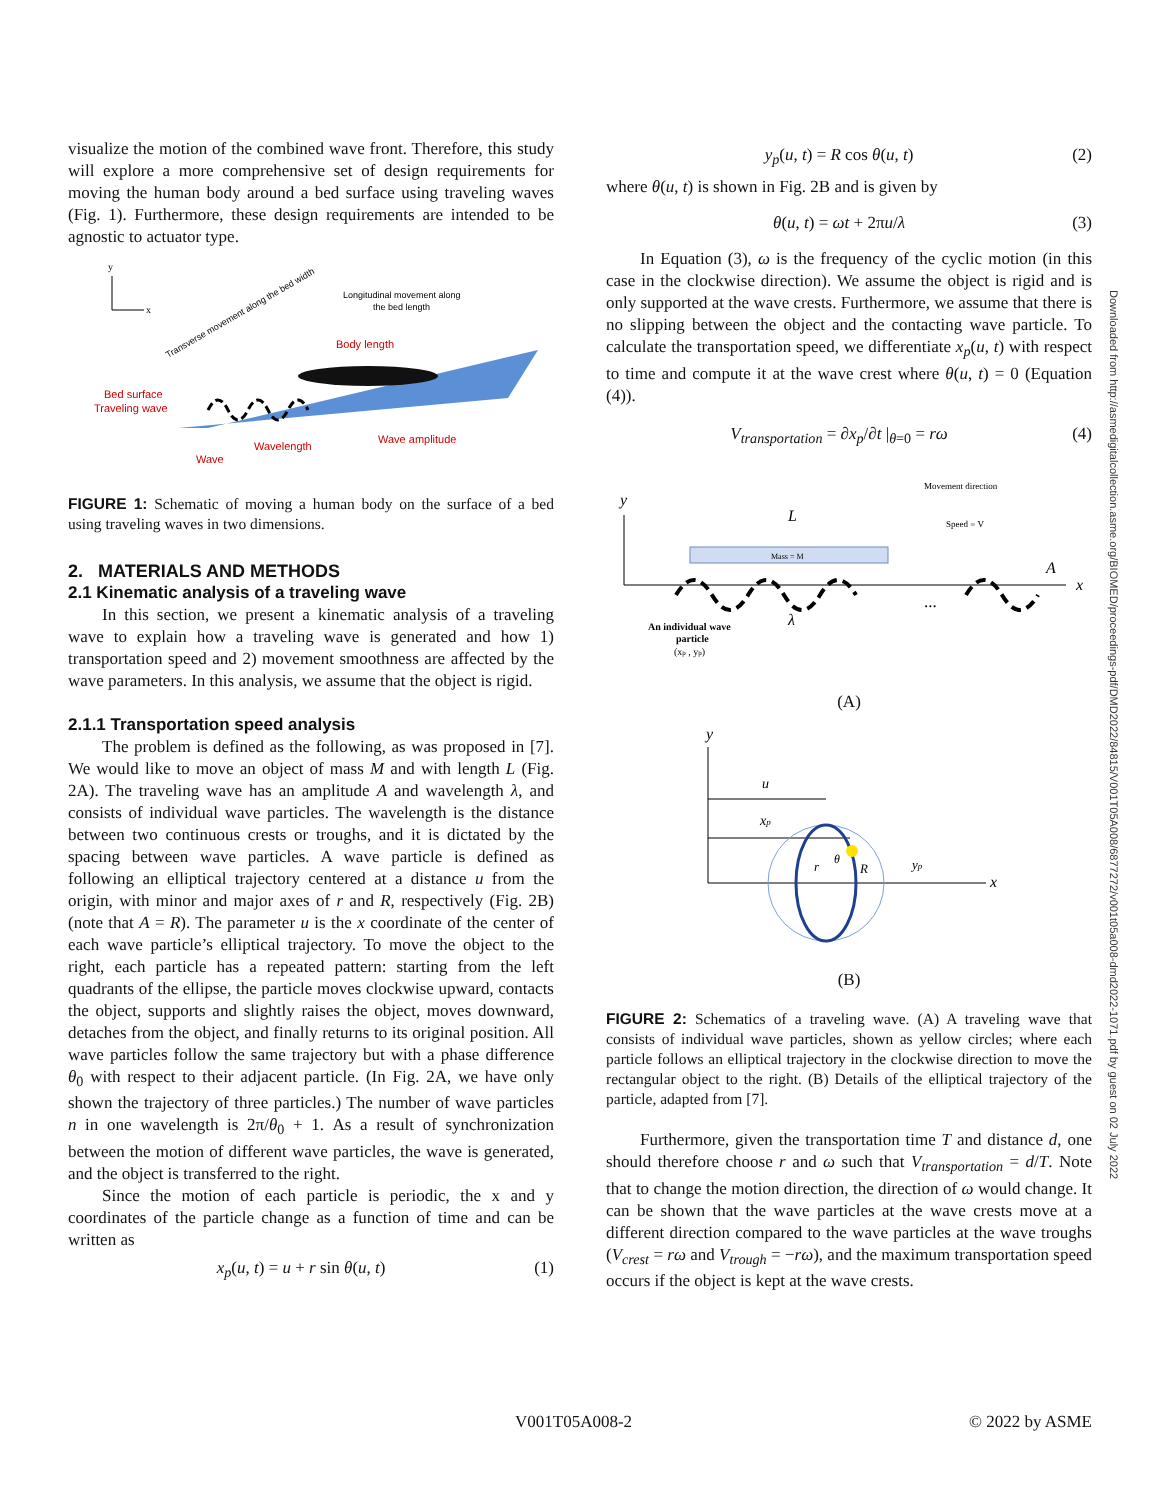visualize the motion of the combined wave front. Therefore, this study will explore a more comprehensive set of design requirements for moving the human body around a bed surface using traveling waves (Fig. 1). Furthermore, these design requirements are intended to be agnostic to actuator type.
y
x
Longitudinal movement along
the bed length
Body length
Bed surface
Traveling wave
Wavelength
Wave amplitude
Wave
Transverse movement along the bed width
FIGURE 1: Schematic of moving a human body on the surface of a bed using traveling waves in two dimensions.
2. MATERIALS AND METHODS
2.1 Kinematic analysis of a traveling wave
In this section, we present a kinematic analysis of a traveling wave to explain how a traveling wave is generated and how 1) transportation speed and 2) movement smoothness are affected by the wave parameters. In this analysis, we assume that the object is rigid.
2.1.1 Transportation speed analysis
The problem is defined as the following, as was proposed in [7]. We would like to move an object of mass M and with length L (Fig. 2A). The traveling wave has an amplitude A and wavelength λ, and consists of individual wave particles. The wavelength is the distance between two continuous crests or troughs, and it is dictated by the spacing between wave particles. A wave particle is defined as following an elliptical trajectory centered at a distance u from the origin, with minor and major axes of r and R, respectively (Fig. 2B) (note that A = R). The parameter u is the x coordinate of the center of each wave particle’s elliptical trajectory. To move the object to the right, each particle has a repeated pattern: starting from the left quadrants of the ellipse, the particle moves clockwise upward, contacts the object, supports and slightly raises the object, moves downward, detaches from the object, and finally returns to its original position. All wave particles follow the same trajectory but with a phase difference θ<sub>0</sub> with respect to their adjacent particle. (In Fig. 2A, we have only shown the trajectory of three particles.) The number of wave particles n in one wavelength is 2π/θ<sub>0</sub> + 1. As a result of synchronization between the motion of different wave particles, the wave is generated, and the object is transferred to the right.
Since the motion of each particle is periodic, the x and y coordinates of the particle change as a function of time and can be written as
x<sub>p</sub>(u, t) = u + r sin θ(u, t) (1)
y<sub>p</sub>(u, t) = R cos θ(u, t) (2)
where θ(u, t) is shown in Fig. 2B and is given by
θ(u, t) = ωt + 2πu/λ (3)
In Equation (3), ω is the frequency of the cyclic motion (in this case in the clockwise direction). We assume the object is rigid and is only supported at the wave crests. Furthermore, we assume that there is no slipping between the object and the contacting wave particle. To calculate the transportation speed, we differentiate x<sub>p</sub>(u, t) with respect to time and compute it at the wave crest where θ(u, t) = 0 (Equation (4)).
V<sub>transportation</sub> = ∂x<sub>p</sub>/∂t |<sub>θ=0</sub> = rω (4)
y
x
Movement direction
Speed = V
L
Mass = M
A
...
An individual wave
particle
(xp , yp)
λ
(A)
y
x
u
xp
r
θ
R
yp
(B)
FIGURE 2: Schematics of a traveling wave. (A) A traveling wave that consists of individual wave particles, shown as yellow circles; where each particle follows an elliptical trajectory in the clockwise direction to move the rectangular object to the right. (B) Details of the elliptical trajectory of the particle, adapted from [7].
Furthermore, given the transportation time T and distance d, one should therefore choose r and ω such that V<sub>transportation</sub> = d/T. Note that to change the motion direction, the direction of ω would change. It can be shown that the wave particles at the wave crests move at a different direction compared to the wave particles at the wave troughs (V<sub>crest</sub> = rω and V<sub>trough</sub> = −rω), and the maximum transportation speed occurs if the object is kept at the wave crests.
Downloaded from http://asmedigitalcollection.asme.org/BIOMED/proceedings-pdf/DMD2022/84815/V001T05A008/6877272/v001t05a008-dmd2022-1071.pdf by guest on 02 July 2022
V001T05A008-2 © 2022 by ASME